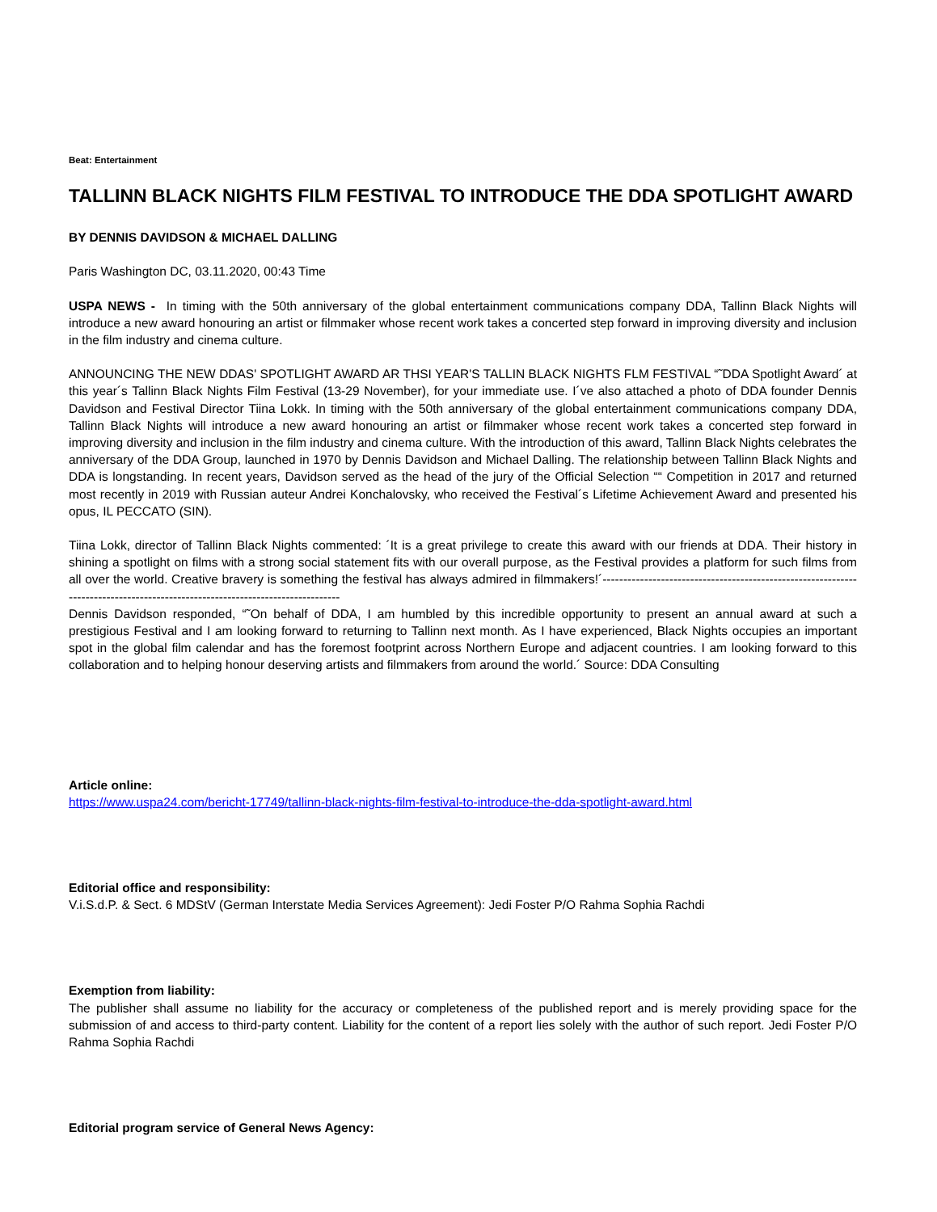Beat: Entertainment
TALLINN BLACK NIGHTS FILM FESTIVAL TO INTRODUCE THE DDA SPOTLIGHT AWARD
BY DENNIS DAVIDSON & MICHAEL DALLING
Paris Washington DC, 03.11.2020, 00:43 Time
USPA NEWS - In timing with the 50th anniversary of the global entertainment communications company DDA, Tallinn Black Nights will introduce a new award honouring an artist or filmmaker whose recent work takes a concerted step forward in improving diversity and inclusion in the film industry and cinema culture.
ANNOUNCING THE NEW DDAS' SPOTLIGHT AWARD AR THSI YEAR'S TALLIN BLACK NIGHTS FLM FESTIVAL “˜DDA Spotlight Award´ at this year´s Tallinn Black Nights Film Festival (13-29 November), for your immediate use. I´ve also attached a photo of DDA founder Dennis Davidson and Festival Director Tiina Lokk. In timing with the 50th anniversary of the global entertainment communications company DDA, Tallinn Black Nights will introduce a new award honouring an artist or filmmaker whose recent work takes a concerted step forward in improving diversity and inclusion in the film industry and cinema culture. With the introduction of this award, Tallinn Black Nights celebrates the anniversary of the DDA Group, launched in 1970 by Dennis Davidson and Michael Dalling. The relationship between Tallinn Black Nights and DDA is longstanding. In recent years, Davidson served as the head of the jury of the Official Selection ““ Competition in 2017 and returned most recently in 2019 with Russian auteur Andrei Konchalovsky, who received the Festival´s Lifetime Achievement Award and presented his opus, IL PECCATO (SIN).
Tiina Lokk, director of Tallinn Black Nights commented: ´It is a great privilege to create this award with our friends at DDA. Their history in shining a spotlight on films with a strong social statement fits with our overall purpose, as the Festival provides a platform for such films from all over the world. Creative bravery is something the festival has always admired in filmmakers!´------------------------------------------------------------------------------------------------------------------------------
Dennis Davidson responded, “˜On behalf of DDA, I am humbled by this incredible opportunity to present an annual award at such a prestigious Festival and I am looking forward to returning to Tallinn next month. As I have experienced, Black Nights occupies an important spot in the global film calendar and has the foremost footprint across Northern Europe and adjacent countries. I am looking forward to this collaboration and to helping honour deserving artists and filmmakers from around the world.´ Source: DDA Consulting
Article online:
https://www.uspa24.com/bericht-17749/tallinn-black-nights-film-festival-to-introduce-the-dda-spotlight-award.html
Editorial office and responsibility:
V.i.S.d.P. & Sect. 6 MDStV (German Interstate Media Services Agreement): Jedi Foster P/O Rahma Sophia Rachdi
Exemption from liability:
The publisher shall assume no liability for the accuracy or completeness of the published report and is merely providing space for the submission of and access to third-party content. Liability for the content of a report lies solely with the author of such report. Jedi Foster P/O Rahma Sophia Rachdi
Editorial program service of General News Agency: